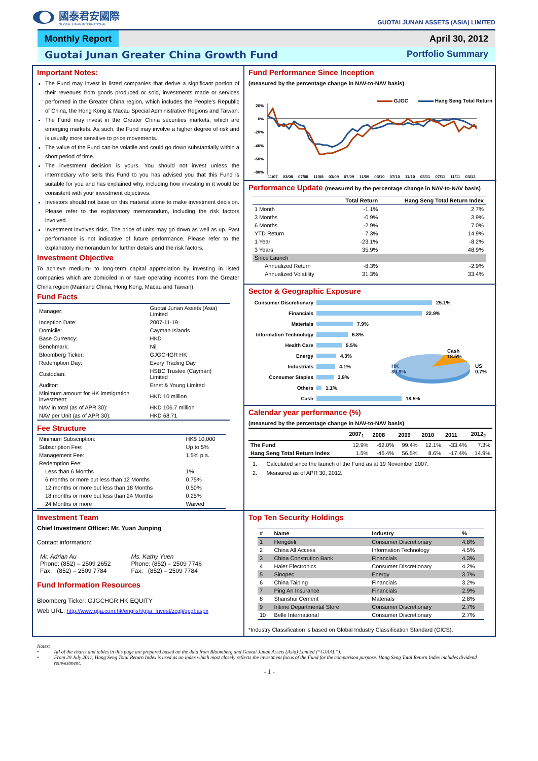國泰君安國際
GUOTAI JUNAN INTERNATIONAL
GUOTAI JUNAN ASSETS (ASIA) LIMITED
Monthly Report April 30, 2012
Guotai Junan Greater China Growth Fund
Portfolio Summary
Important Notes:
The Fund may invest in listed companies that derive a significant portion of their revenues from goods produced or sold, investments made or services performed in the Greater China region, which includes the People’s Republic of China, the Hong Kong & Macau Special Administrative Regions and Taiwan.
The Fund may invest in the Greater China securities markets, which are emerging markets. As such, the Fund may involve a higher degree of risk and is usually more sensitive to price movements.
The value of the Fund can be volatile and could go down substantially within a short period of time.
The investment decision is yours. You should not invest unless the intermediary who sells this Fund to you has advised you that this Fund is suitable for you and has explained why, including how investing in it would be consistent with your investment objectives.
Investors should not base on this material alone to make investment decision. Please refer to the explanatory memorandum, including the risk factors involved.
Investment involves risks. The price of units may go down as well as up. Past performance is not indicative of future performance. Please refer to the explanatory memorandum for further details and the risk factors.
Investment Objective
To achieve medium- to long-term capital appreciation by investing in listed companies which are domiciled in or have operating incomes from the Greater China region (Mainland China, Hong Kong, Macau and Taiwan).
Fund Facts
| Manager: | Guotai Junan Assets (Asia) Limited |
| Inception Date: | 2007-11-19 |
| Domicile: | Cayman Islands |
| Base Currency: | HKD |
| Benchmark: | Nil |
| Bloomberg Ticker: | GJGCHGR HK |
| Redemption Day: | Every Trading Day |
| Custodian: | HSBC Trustee (Cayman) Limited |
| Auditor: | Ernst & Young Limited |
| Minimum amount for HK immigration investment: | HKD 10 million |
| NAV in total (as of APR 30): | HKD 106.7 million |
| NAV per Unit (as of APR 30): | HKD 68.71 |
Fee Structure
| Minimum Subscription: | HK$ 10,000 |
| Subscription Fee: | Up to 5% |
| Management Fee: | 1.5% p.a. |
| Redemption Fee: | |
| Less than 6 Months | 1% |
| 6 months or more but less than 12 Months | 0.75% |
| 12 months or more but less than 18 Months | 0.50% |
| 18 months or more but less than 24 Months | 0.25% |
| 24 Months or more | Waived |
Fund Performance Since Inception
(measured by the percentage change in NAV-to-NAV basis)
GJGC Hang Seng Total Return
20%
0%
-20%
-40%
-60%
-80%
11/07 03/08 07/08 11/08 03/09 07/09 11/09 03/10 07/10 11/10 03/11 07/11 11/11 03/12
Performance Update (measured by the percentage change in NAV-to-NAV basis)
| | Total Return | Hang Seng Total Return Index |
| --- | --- | --- |
| 1 Month | -1.1% | 2.7% |
| 3 Months | -0.9% | 3.9% |
| 6 Months | -2.9% | 7.0% |
| YTD Return | 7.3% | 14.9% |
| 1 Year | -23.1% | -8.2% |
| 3 Years | 35.9% | 48.9% |
| Since Launch | | |
| Annualized Return | -8.3% | -2.9% |
| Annualized Volatility | 31.3% | 33.4% |
Sector & Geographic Exposure
Consumer Discretionary 25.1%
Financials 22.9%
Materials 7.9%
Information Technology 6.8%
Health Care 5.5%
Energy 4.3%
Industrials 4.1%
Consumer Staples 3.8%
Others 1.1%
Cash 18.5%
Cash
18.5%
HK
80.8%
US
0.7%
Calendar year performance (%)
(measured by the percentage change in NAV-to-NAV basis)
| | 2007<sub>1</sub> | 2008 | 2009 | 2010 | 2011 | 2012<sub>2</sub> |
| --- | --- | --- | --- | --- | --- | --- |
| The Fund | 12.9% | -62.0% | 99.4% | 12.1% | -33.4% | 7.3% |
| Hang Seng Total Return Index | 1.5% | -46.4% | 56.5% | 8.6% | -17.4% | 14.9% |
1. Calculated since the launch of the Fund as at 19 November 2007.
2. Measured as of APR 30, 2012.
Investment Team
Chief Investment Officer: Mr. Yuan Junping
Contact information:
Mr. Adrian Au
Phone: (852) – 2509 2652
Fax: (852) – 2509 7784
Ms. Kathy Yuen
Phone: (852) – 2509 7746
Fax: (852) – 2509 7784
Fund Information Resources
Bloomberg Ticker: GJGCHGR HK EQUITY
Web URL: http://www.gtja.com.hk/english/gtja_Invest/zcglj/gcgf.aspx
Top Ten Security Holdings
| # | Name | Industry | % |
| --- | --- | --- | --- |
| 1 | Hengdeli | Consumer Discretionary | 4.8% |
| 2 | China All Access | Information Technology | 4.5% |
| 3 | China Constrution Bank | Financials | 4.3% |
| 4 | Haier Electronics | Consumer Discretionary | 4.2% |
| 5 | Sinopec | Energy | 3.7% |
| 6 | China Taiping | Financials | 3.2% |
| 7 | Ping An Insurance | Financials | 2.9% |
| 8 | Shanshui Cement | Materials | 2.8% |
| 9 | Intime Departmental Store | Consumer Discretionary | 2.7% |
| 10 | Belle International | Consumer Discretionary | 2.7% |
*Industry Classification is based on Global Industry Classification Standard (GICS).
Notes:
• All of the charts and tables in this page are prepared based on the data from Bloomberg and Guotai Junan Assets (Asia) Limited (“GJAAL”).
• From 29 July 2011, Hang Seng Total Return Index is used as an index which most closely reflects the investment focus of the Fund for the comparison purpose. Hang Seng Total Return Index includes dividend reinvestment.
- 1 -